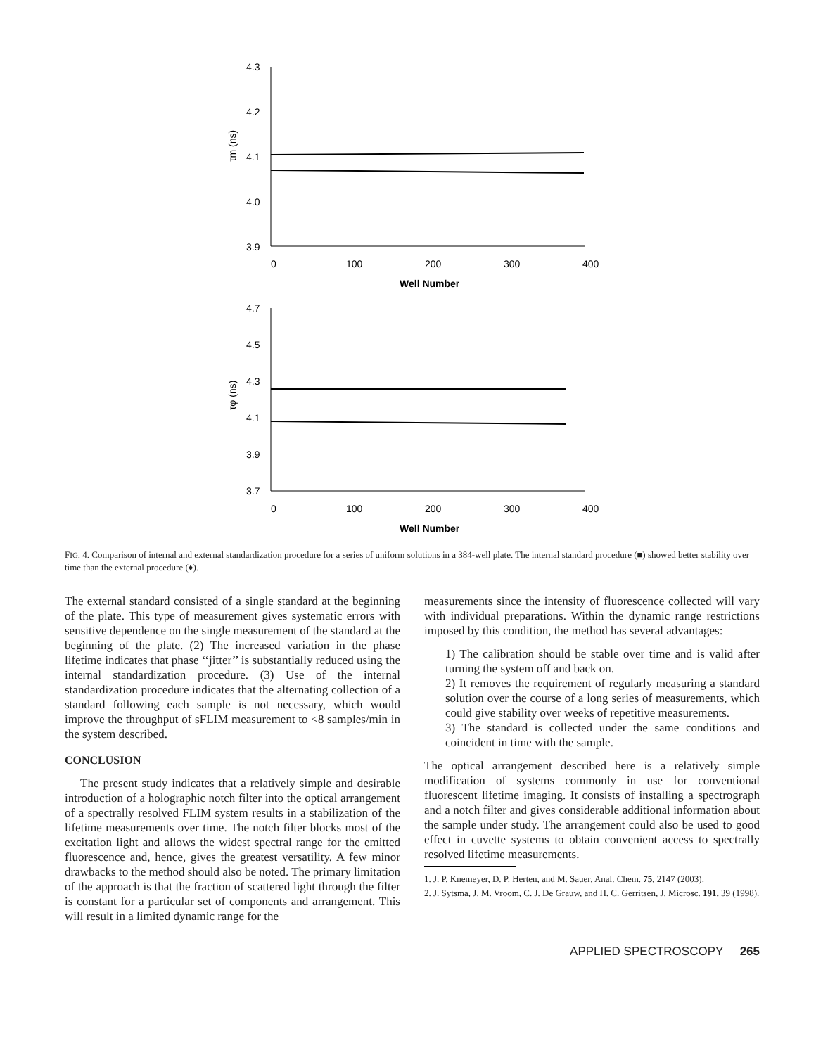4.3
4.2
4.1
4.0
3.9
0
100
200
300
400
Well Number
τm (ns)
4.7
4.5
4.3
4.1
3.9
3.7
0
100
200
300
400
Well Number
τφ (ns)
FIG. 4. Comparison of internal and external standardization procedure for a series of uniform solutions in a 384-well plate. The internal standard procedure (■) showed better stability over time than the external procedure (♦).
The external standard consisted of a single standard at the beginning of the plate. This type of measurement gives systematic errors with sensitive dependence on the single measurement of the standard at the beginning of the plate. (2) The increased variation in the phase lifetime indicates that phase ‘‘jitter’’ is substantially reduced using the internal standardization procedure. (3) Use of the internal standardization procedure indicates that the alternating collection of a standard following each sample is not necessary, which would improve the throughput of sFLIM measurement to <8 samples/min in the system described.
CONCLUSION
The present study indicates that a relatively simple and desirable introduction of a holographic notch filter into the optical arrangement of a spectrally resolved FLIM system results in a stabilization of the lifetime measurements over time. The notch filter blocks most of the excitation light and allows the widest spectral range for the emitted fluorescence and, hence, gives the greatest versatility. A few minor drawbacks to the method should also be noted. The primary limitation of the approach is that the fraction of scattered light through the filter is constant for a particular set of components and arrangement. This will result in a limited dynamic range for the
measurements since the intensity of fluorescence collected will vary with individual preparations. Within the dynamic range restrictions imposed by this condition, the method has several advantages:
1) The calibration should be stable over time and is valid after turning the system off and back on.
2) It removes the requirement of regularly measuring a standard solution over the course of a long series of measurements, which could give stability over weeks of repetitive measurements.
3) The standard is collected under the same conditions and coincident in time with the sample.
The optical arrangement described here is a relatively simple modification of systems commonly in use for conventional fluorescent lifetime imaging. It consists of installing a spectrograph and a notch filter and gives considerable additional information about the sample under study. The arrangement could also be used to good effect in cuvette systems to obtain convenient access to spectrally resolved lifetime measurements.
1. J. P. Knemeyer, D. P. Herten, and M. Sauer, Anal. Chem. 75, 2147 (2003).
2. J. Sytsma, J. M. Vroom, C. J. De Grauw, and H. C. Gerritsen, J. Microsc. 191, 39 (1998).
APPLIED SPECTROSCOPY 265